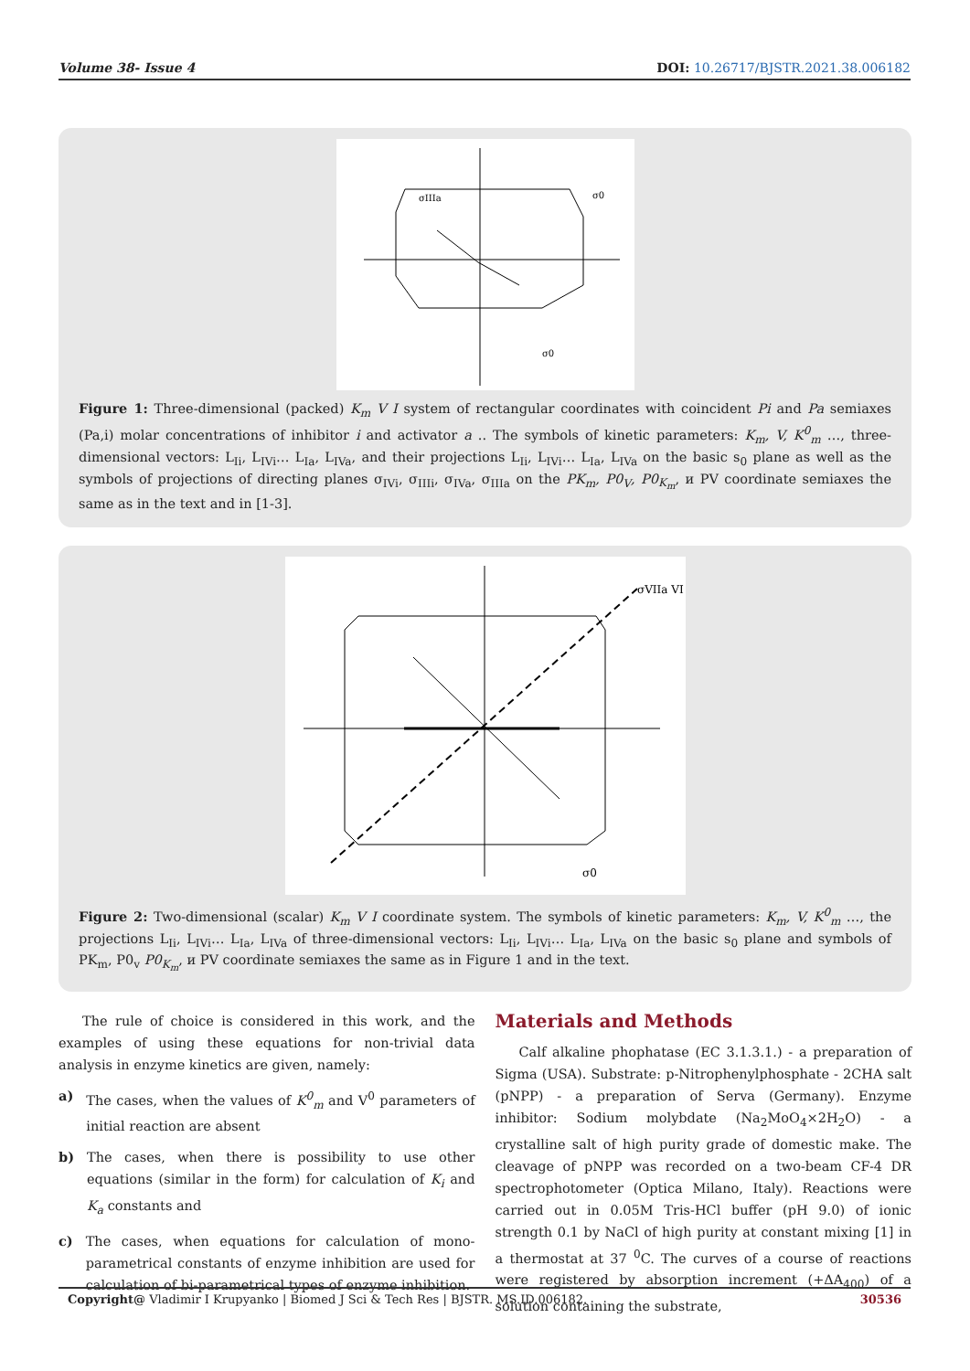Volume 38- Issue 4 DOI: 10.26717/BJSTR.2021.38.006182
σIIIa
σ0
σ0
Figure 1: Three-dimensional (packed) K<sub>m</sub> V I system of rectangular coordinates with coincident Pi and Pa semiaxes (Pa,i) molar concentrations of inhibitor i and activator a .. The symbols of kinetic parameters: K<sub>m</sub>, V, K<sup>0</sup><sub>m</sub> …, three-dimensional vectors: L<sub>Ii</sub>, L<sub>IVi</sub>… L<sub>Ia</sub>, L<sub>IVa</sub>, and their projections L<sub>Ii</sub>, L<sub>IVi</sub>… L<sub>Ia</sub>, L<sub>IVa</sub> on the basic s<sub>0</sub> plane as well as the symbols of projections of directing planes σ<sub>IVi</sub>, σ<sub>IIIi</sub>, σ<sub>IVa</sub>, σ<sub>IIIa</sub> on the PK<sub>m</sub>, P0<sub>V</sub>, P0<sub>K<sub>m</sub></sub>, и PV coordinate semiaxes the same as in the text and in [1-3].
σVIIa VI
σ0
Figure 2: Two-dimensional (scalar) K<sub>m</sub> V I coordinate system. The symbols of kinetic parameters: K<sub>m</sub>, V, K<sup>0</sup><sub>m</sub> …, the projections L<sub>Ii</sub>, L<sub>IVi</sub>… L<sub>Ia</sub>, L<sub>IVa</sub> of three-dimensional vectors: L<sub>Ii</sub>, L<sub>IVi</sub>… L<sub>Ia</sub>, L<sub>IVa</sub> on the basic s<sub>0</sub> plane and symbols of PK<sub>m</sub>, P0<sub>v</sub> P0<sub>K<sub>m</sub></sub>, и PV coordinate semiaxes the same as in Figure 1 and in the text.
The rule of choice is considered in this work, and the examples of using these equations for non-trivial data analysis in enzyme kinetics are given, namely:
a) The cases, when the values of K<sup>0</sup><sub>m</sub> and V<sup>0</sup> parameters of initial reaction are absent
b) The cases, when there is possibility to use other equations (similar in the form) for calculation of K<sub>i</sub> and K<sub>a</sub> constants and
c) The cases, when equations for calculation of mono-parametrical constants of enzyme inhibition are used for calculation of bi-parametrical types of enzyme inhibition.
Materials and Methods
Calf alkaline phophatase (EC 3.1.3.1.) - a preparation of Sigma (USA). Substrate: p-Nitrophenylphosphate - 2CHA salt (pNPP) - a preparation of Serva (Germany). Enzyme inhibitor: Sodium molybdate (Na<sub>2</sub>MoO<sub>4</sub>×2H<sub>2</sub>O) - a crystalline salt of high purity grade of domestic make. The cleavage of pNPP was recorded on a two-beam CF-4 DR spectrophotometer (Optica Milano, Italy). Reactions were carried out in 0.05M Tris-HCl buffer (pH 9.0) of ionic strength 0.1 by NaCl of high purity at constant mixing [1] in a thermostat at 37 <sup>0</sup>C. The curves of a course of reactions were registered by absorption increment (+ΔA<sub>400</sub>) of a solution containing the substrate,
Copyright@ Vladimir I Krupyanko | Biomed J Sci & Tech Res | BJSTR. MS.ID.006182. 30536